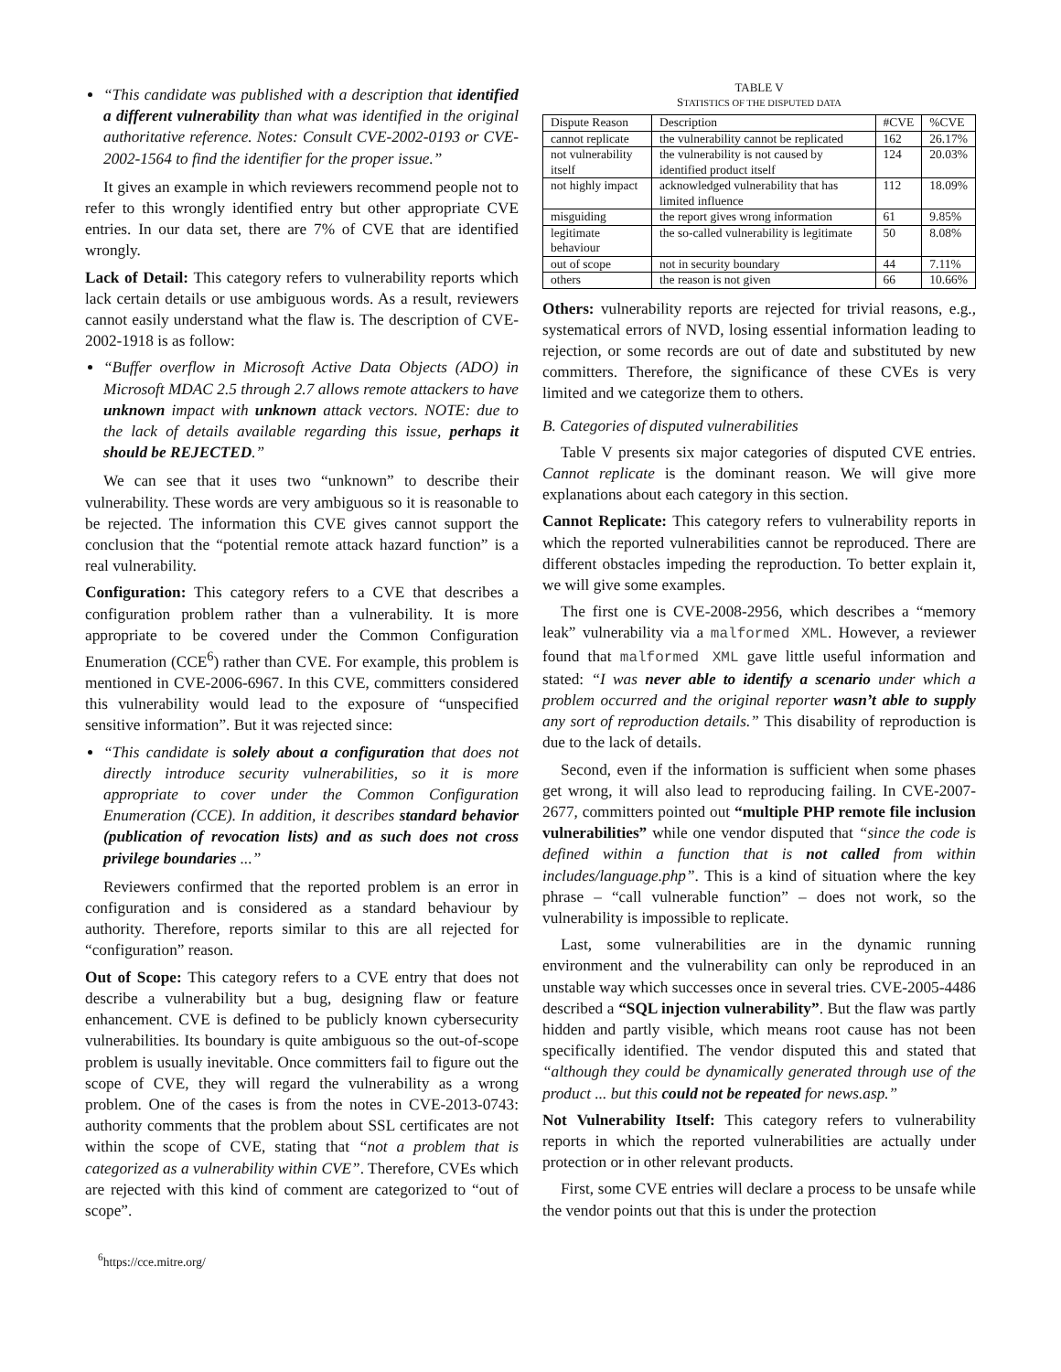“This candidate was published with a description that identified a different vulnerability than what was identified in the original authoritative reference. Notes: Consult CVE-2002-0193 or CVE-2002-1564 to find the identifier for the proper issue.”
It gives an example in which reviewers recommend people not to refer to this wrongly identified entry but other appropriate CVE entries. In our data set, there are 7% of CVE that are identified wrongly.
Lack of Detail: This category refers to vulnerability reports which lack certain details or use ambiguous words. As a result, reviewers cannot easily understand what the flaw is. The description of CVE-2002-1918 is as follow:
“Buffer overflow in Microsoft Active Data Objects (ADO) in Microsoft MDAC 2.5 through 2.7 allows remote attackers to have unknown impact with unknown attack vectors. NOTE: due to the lack of details available regarding this issue, perhaps it should be REJECTED.”
We can see that it uses two “unknown” to describe their vulnerability. These words are very ambiguous so it is reasonable to be rejected. The information this CVE gives cannot support the conclusion that the “potential remote attack hazard function” is a real vulnerability.
Configuration: This category refers to a CVE that describes a configuration problem rather than a vulnerability. It is more appropriate to be covered under the Common Configuration Enumeration (CCE<sup>6</sup>) rather than CVE. For example, this problem is mentioned in CVE-2006-6967. In this CVE, committers considered this vulnerability would lead to the exposure of “unspecified sensitive information”. But it was rejected since:
“This candidate is solely about a configuration that does not directly introduce security vulnerabilities, so it is more appropriate to cover under the Common Configuration Enumeration (CCE). In addition, it describes standard behavior (publication of revocation lists) and as such does not cross privilege boundaries ...”
Reviewers confirmed that the reported problem is an error in configuration and is considered as a standard behaviour by authority. Therefore, reports similar to this are all rejected for “configuration” reason.
Out of Scope: This category refers to a CVE entry that does not describe a vulnerability but a bug, designing flaw or feature enhancement. CVE is defined to be publicly known cybersecurity vulnerabilities. Its boundary is quite ambiguous so the out-of-scope problem is usually inevitable. Once committers fail to figure out the scope of CVE, they will regard the vulnerability as a wrong problem. One of the cases is from the notes in CVE-2013-0743: authority comments that the problem about SSL certificates are not within the scope of CVE, stating that “not a problem that is categorized as a vulnerability within CVE”. Therefore, CVEs which are rejected with this kind of comment are categorized to “out of scope”.
<sup>6</sup> https://cce.mitre.org/
TABLE V
STATISTICS OF THE DISPUTED DATA
| Dispute Reason | Description | #CVE | %CVE |
| --- | --- | --- | --- |
| cannot replicate | the vulnerability cannot be replicated | 162 | 26.17% |
| not vulnerability itself | the vulnerability is not caused by identified product itself | 124 | 20.03% |
| not highly impact | acknowledged vulnerability that has limited influence | 112 | 18.09% |
| misguiding | the report gives wrong information | 61 | 9.85% |
| legitimate behaviour | the so-called vulnerability is legitimate | 50 | 8.08% |
| out of scope | not in security boundary | 44 | 7.11% |
| others | the reason is not given | 66 | 10.66% |
Others: vulnerability reports are rejected for trivial reasons, e.g., systematical errors of NVD, losing essential information leading to rejection, or some records are out of date and substituted by new committers. Therefore, the significance of these CVEs is very limited and we categorize them to others.
B. Categories of disputed vulnerabilities
Table V presents six major categories of disputed CVE entries. Cannot replicate is the dominant reason. We will give more explanations about each category in this section.
Cannot Replicate: This category refers to vulnerability reports in which the reported vulnerabilities cannot be reproduced. There are different obstacles impeding the reproduction. To better explain it, we will give some examples.
The first one is CVE-2008-2956, which describes a “memory leak” vulnerability via a malformed XML. However, a reviewer found that malformed XML gave little useful information and stated: “I was never able to identify a scenario under which a problem occurred and the original reporter wasn’t able to supply any sort of reproduction details.” This disability of reproduction is due to the lack of details.
Second, even if the information is sufficient when some phases get wrong, it will also lead to reproducing failing. In CVE-2007-2677, committers pointed out “multiple PHP remote file inclusion vulnerabilities” while one vendor disputed that “since the code is defined within a function that is not called from within includes/language.php”. This is a kind of situation where the key phrase – “call vulnerable function” – does not work, so the vulnerability is impossible to replicate.
Last, some vulnerabilities are in the dynamic running environment and the vulnerability can only be reproduced in an unstable way which successes once in several tries. CVE-2005-4486 described a “SQL injection vulnerability”. But the flaw was partly hidden and partly visible, which means root cause has not been specifically identified. The vendor disputed this and stated that “although they could be dynamically generated through use of the product ... but this could not be repeated for news.asp.”
Not Vulnerability Itself: This category refers to vulnerability reports in which the reported vulnerabilities are actually under protection or in other relevant products.
First, some CVE entries will declare a process to be unsafe while the vendor points out that this is under the protection